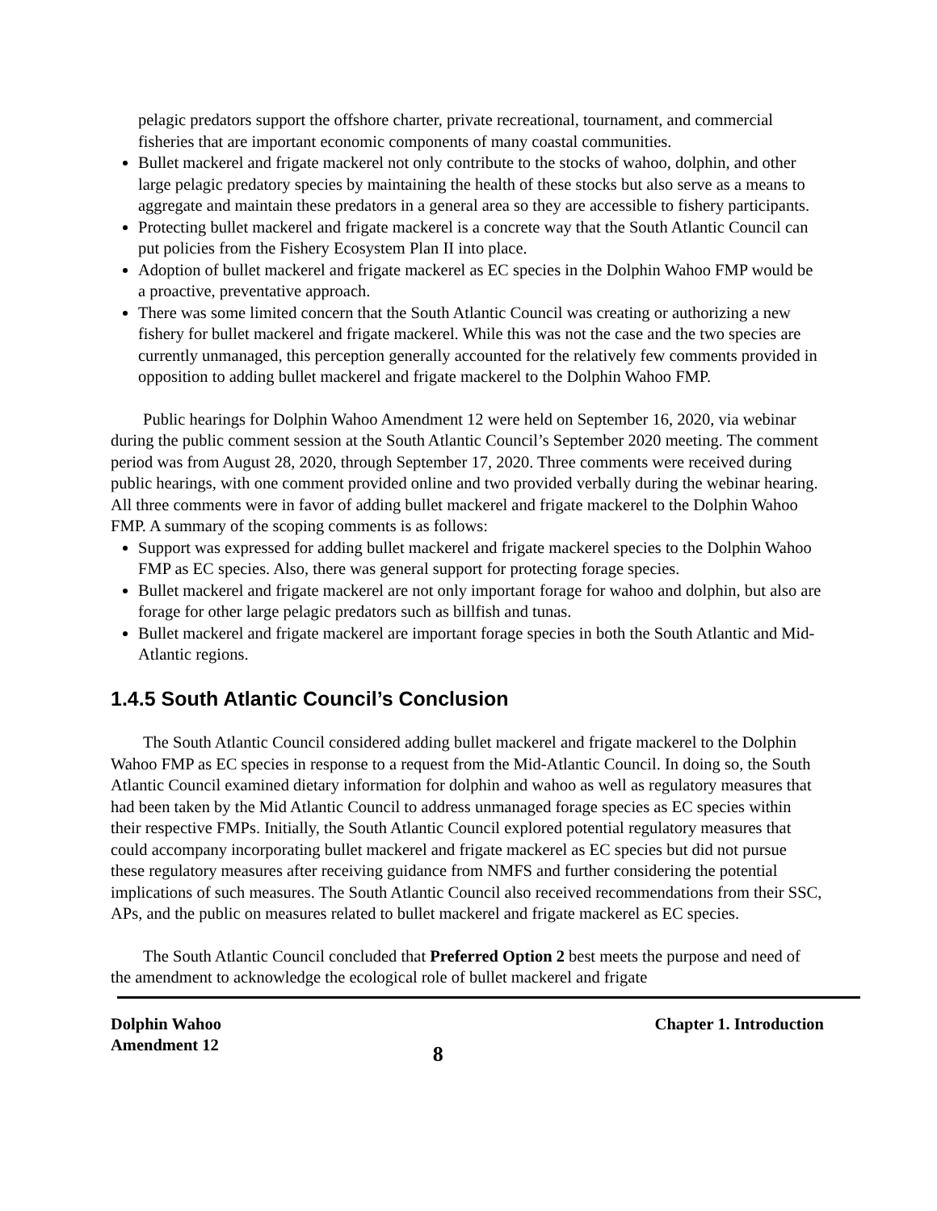pelagic predators support the offshore charter, private recreational, tournament, and commercial fisheries that are important economic components of many coastal communities.
Bullet mackerel and frigate mackerel not only contribute to the stocks of wahoo, dolphin, and other large pelagic predatory species by maintaining the health of these stocks but also serve as a means to aggregate and maintain these predators in a general area so they are accessible to fishery participants.
Protecting bullet mackerel and frigate mackerel is a concrete way that the South Atlantic Council can put policies from the Fishery Ecosystem Plan II into place.
Adoption of bullet mackerel and frigate mackerel as EC species in the Dolphin Wahoo FMP would be a proactive, preventative approach.
There was some limited concern that the South Atlantic Council was creating or authorizing a new fishery for bullet mackerel and frigate mackerel. While this was not the case and the two species are currently unmanaged, this perception generally accounted for the relatively few comments provided in opposition to adding bullet mackerel and frigate mackerel to the Dolphin Wahoo FMP.
Public hearings for Dolphin Wahoo Amendment 12 were held on September 16, 2020, via webinar during the public comment session at the South Atlantic Council’s September 2020 meeting. The comment period was from August 28, 2020, through September 17, 2020. Three comments were received during public hearings, with one comment provided online and two provided verbally during the webinar hearing. All three comments were in favor of adding bullet mackerel and frigate mackerel to the Dolphin Wahoo FMP. A summary of the scoping comments is as follows:
Support was expressed for adding bullet mackerel and frigate mackerel species to the Dolphin Wahoo FMP as EC species. Also, there was general support for protecting forage species.
Bullet mackerel and frigate mackerel are not only important forage for wahoo and dolphin, but also are forage for other large pelagic predators such as billfish and tunas.
Bullet mackerel and frigate mackerel are important forage species in both the South Atlantic and Mid-Atlantic regions.
1.4.5 South Atlantic Council’s Conclusion
The South Atlantic Council considered adding bullet mackerel and frigate mackerel to the Dolphin Wahoo FMP as EC species in response to a request from the Mid-Atlantic Council. In doing so, the South Atlantic Council examined dietary information for dolphin and wahoo as well as regulatory measures that had been taken by the Mid Atlantic Council to address unmanaged forage species as EC species within their respective FMPs. Initially, the South Atlantic Council explored potential regulatory measures that could accompany incorporating bullet mackerel and frigate mackerel as EC species but did not pursue these regulatory measures after receiving guidance from NMFS and further considering the potential implications of such measures. The South Atlantic Council also received recommendations from their SSC, APs, and the public on measures related to bullet mackerel and frigate mackerel as EC species.
The South Atlantic Council concluded that Preferred Option 2 best meets the purpose and need of the amendment to acknowledge the ecological role of bullet mackerel and frigate
Dolphin Wahoo
Amendment 12
8
Chapter 1. Introduction